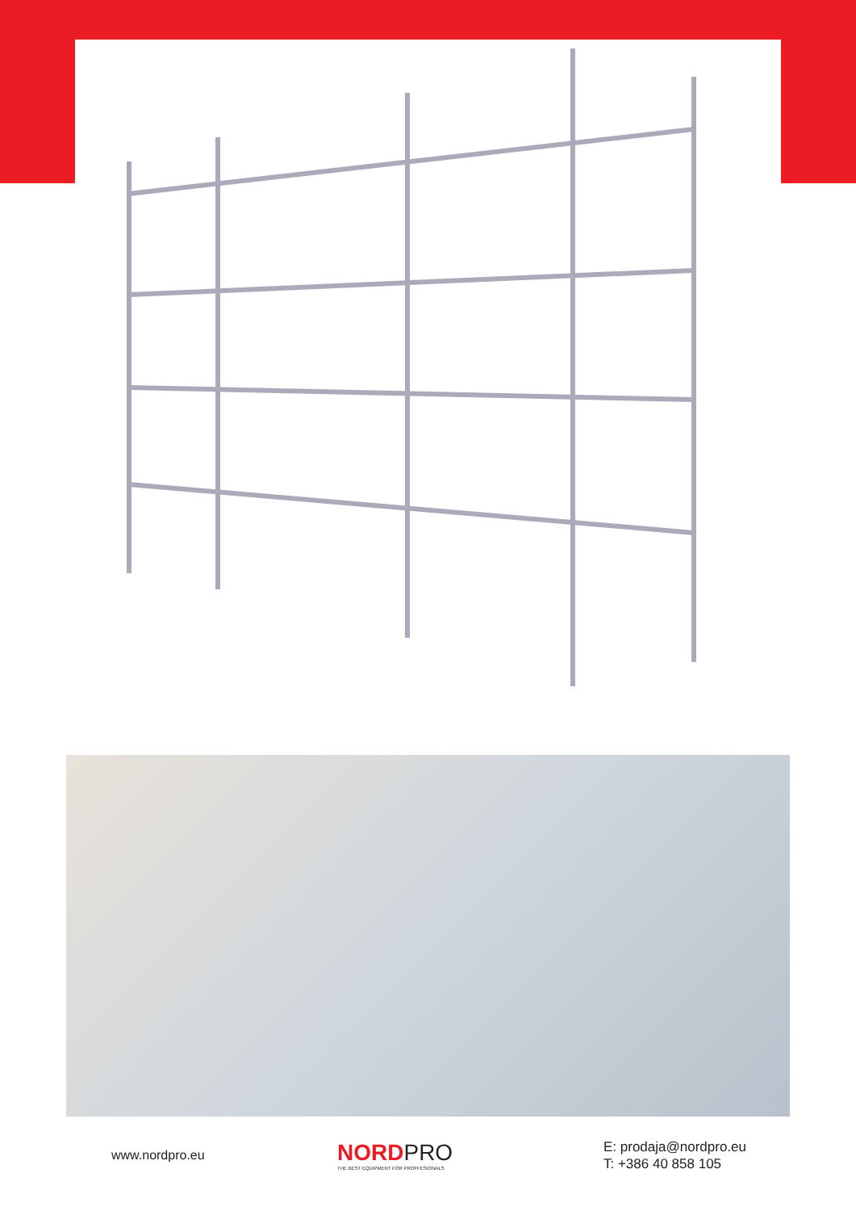www.nordpro.eu
NORDPRO
THE BEST EQUIPMENT FOR PROFFESIONALS
E: prodaja@nordpro.eu
T: +386 40 858 105